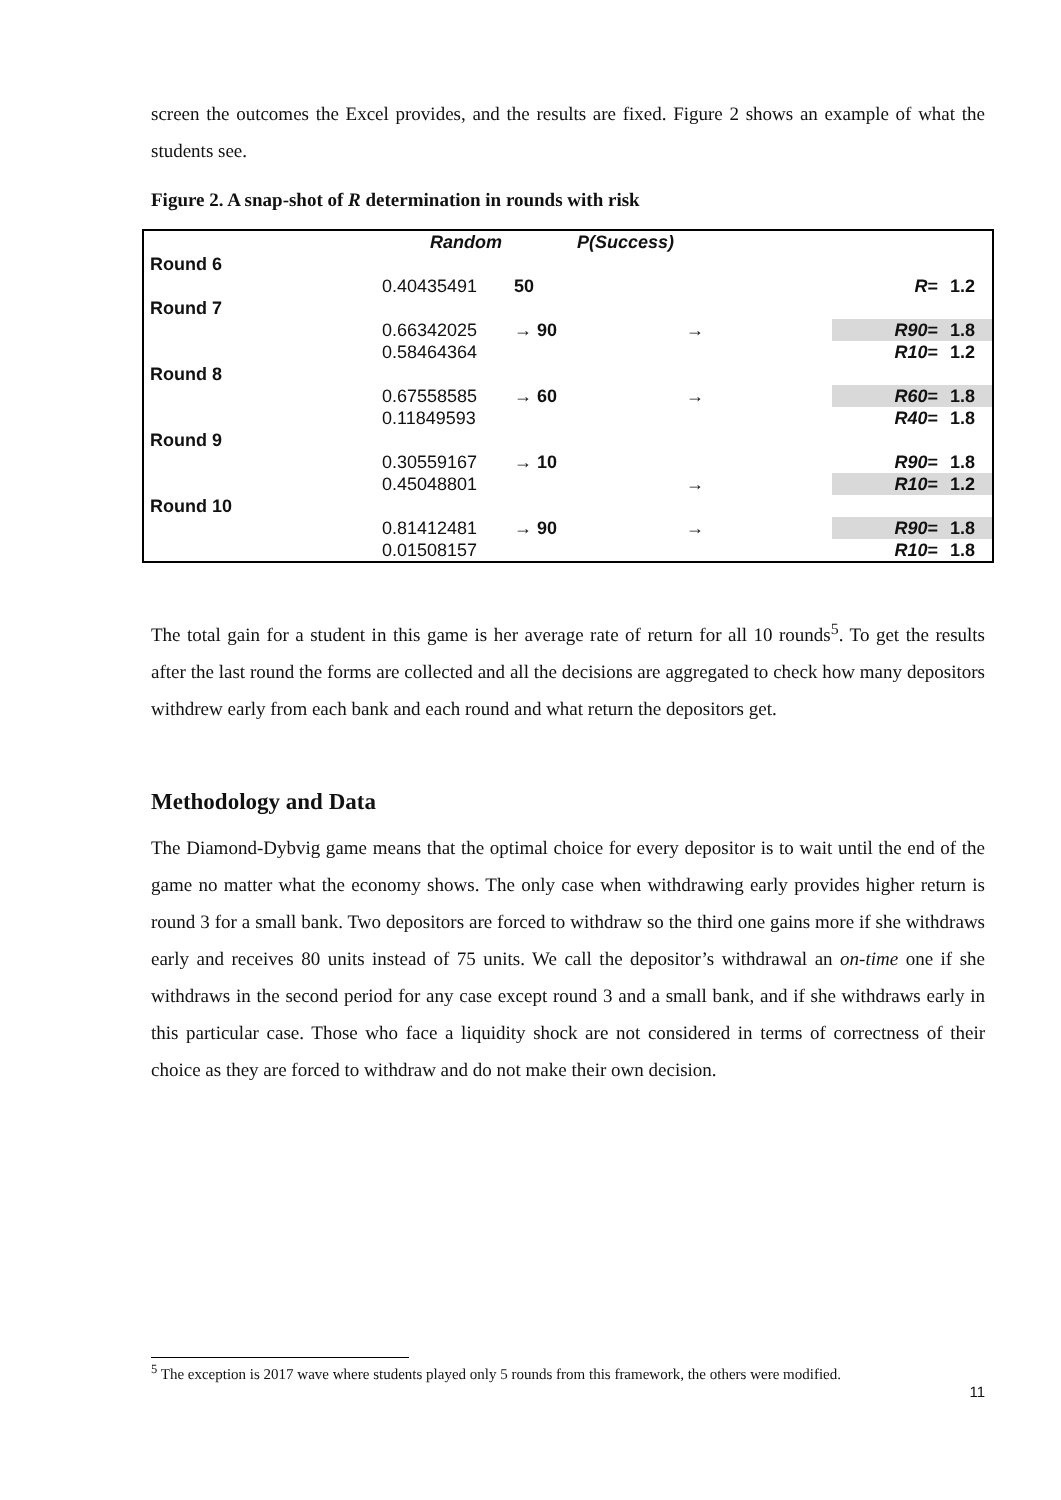screen the outcomes the Excel provides, and the results are fixed. Figure 2 shows an example of what the students see.
Figure 2. A snap-shot of R determination in rounds with risk
| | Random | P(Success) | | | |
| Round 6 | | | | | |
| | 0.40435491 | 50 | | R = | 1.2 |
| Round 7 | | | | | |
| | 0.66342025 | → 90 | → | R90 = | 1.8 |
| | 0.58464364 | | | R10 = | 1.2 |
| Round 8 | | | | | |
| | 0.67558585 | → 60 | → | R60 = | 1.8 |
| | 0.11849593 | | | R40 = | 1.8 |
| Round 9 | | | | | |
| | 0.30559167 | → 10 | | R90 = | 1.8 |
| | 0.45048801 | | → | R10 = | 1.2 |
| Round 10 | | | | | |
| | 0.81412481 | → 90 | → | R90 = | 1.8 |
| | 0.01508157 | | | R10 = | 1.8 |
The total gain for a student in this game is her average rate of return for all 10 rounds<sup>5</sup>. To get the results after the last round the forms are collected and all the decisions are aggregated to check how many depositors withdrew early from each bank and each round and what return the depositors get.
Methodology and Data
The Diamond-Dybvig game means that the optimal choice for every depositor is to wait until the end of the game no matter what the economy shows. The only case when withdrawing early provides higher return is round 3 for a small bank. Two depositors are forced to withdraw so the third one gains more if she withdraws early and receives 80 units instead of 75 units. We call the depositor’s withdrawal an on-time one if she withdraws in the second period for any case except round 3 and a small bank, and if she withdraws early in this particular case. Those who face a liquidity shock are not considered in terms of correctness of their choice as they are forced to withdraw and do not make their own decision.
<sup>5</sup> The exception is 2017 wave where students played only 5 rounds from this framework, the others were modified.
11